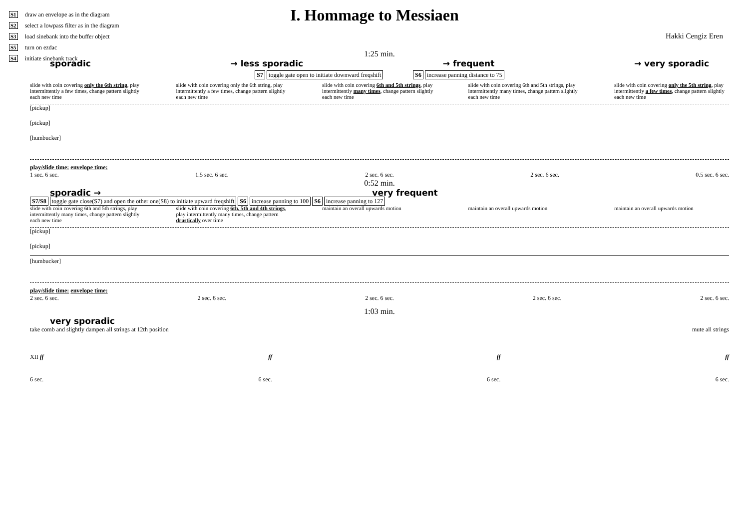S1 draw an envelope as in the diagram
S2 select a lowpass filter as in the diagram
S3 load sinebank into the buffer object
S5 turn on ezdac
S4 initiate sinebank track
I. Hommage to Messiaen
Hakki Cengiz Eren
1:25 min.
sporadic → less sporadic → frequent → very sporadic
S7 toggle gate open to initiate downward freqshift S6 increase panning distance to 75
slide with coin covering only the 6th string, play intermittently a few times, change pattern slightly each new time
slide with coin covering only the 6th string, play intermittently a few times, change pattern slightly each new time
slide with coin covering 6th and 5th strings, play intermittently many times, change pattern slightly each new time
slide with coin covering 6th and 5th strings, play intermittently many times, change pattern slightly each new time
slide with coin covering only the 5th string, play intermittently a few times, change pattern slightly each new time
[pickup]
[pickup]
[humbucker]
play/slide time: envelope time:
1 sec. 6 sec. 1.5 sec. 6 sec. 2 sec. 6 sec. 2 sec. 6 sec. 0.5 sec. 6 sec.
0:52 min.
sporadic → very frequent
S7/S8 toggle gate close(S7) and open the other one(S8) to initiate upward freqshift S6 increase panning to 100 S6 increase panning to 127
slide with coin covering 6th and 5th strings, play intermittently many times, change pattern slightly each new time
slide with coin covering 6th, 5th and 4th strings, play intermittently many times, change pattern drastically over time
maintain an overall upwards motion maintain an overall upwards motion maintain an overall upwards motion
[pickup]
[pickup]
[humbucker]
play/slide time: envelope time:
2 sec. 6 sec. 2 sec. 6 sec. 2 sec. 6 sec. 2 sec. 6 sec. 2 sec. 6 sec.
1:03 min.
very sporadic
take comb and slightly dampen all strings at 12th position mute all strings
XII ff ff ff ff
6 sec. 6 sec. 6 sec. 6 sec.